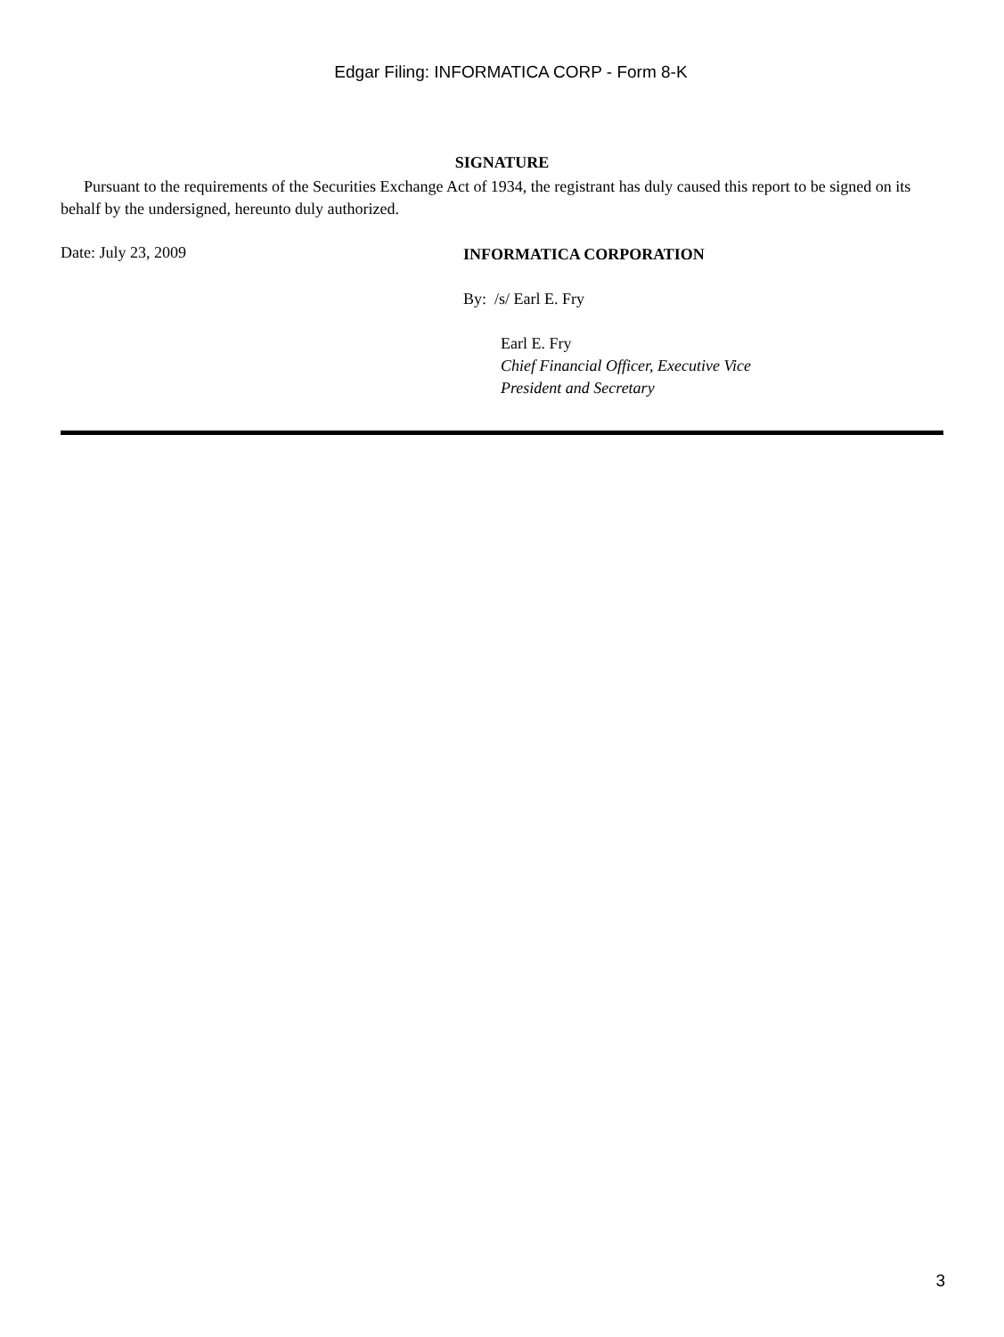Edgar Filing: INFORMATICA CORP - Form 8-K
SIGNATURE
Pursuant to the requirements of the Securities Exchange Act of 1934, the registrant has duly caused this report to be signed on its behalf by the undersigned, hereunto duly authorized.
Date: July 23, 2009
INFORMATICA CORPORATION
By: /s/ Earl E. Fry
Earl E. Fry
Chief Financial Officer, Executive Vice
President and Secretary
3